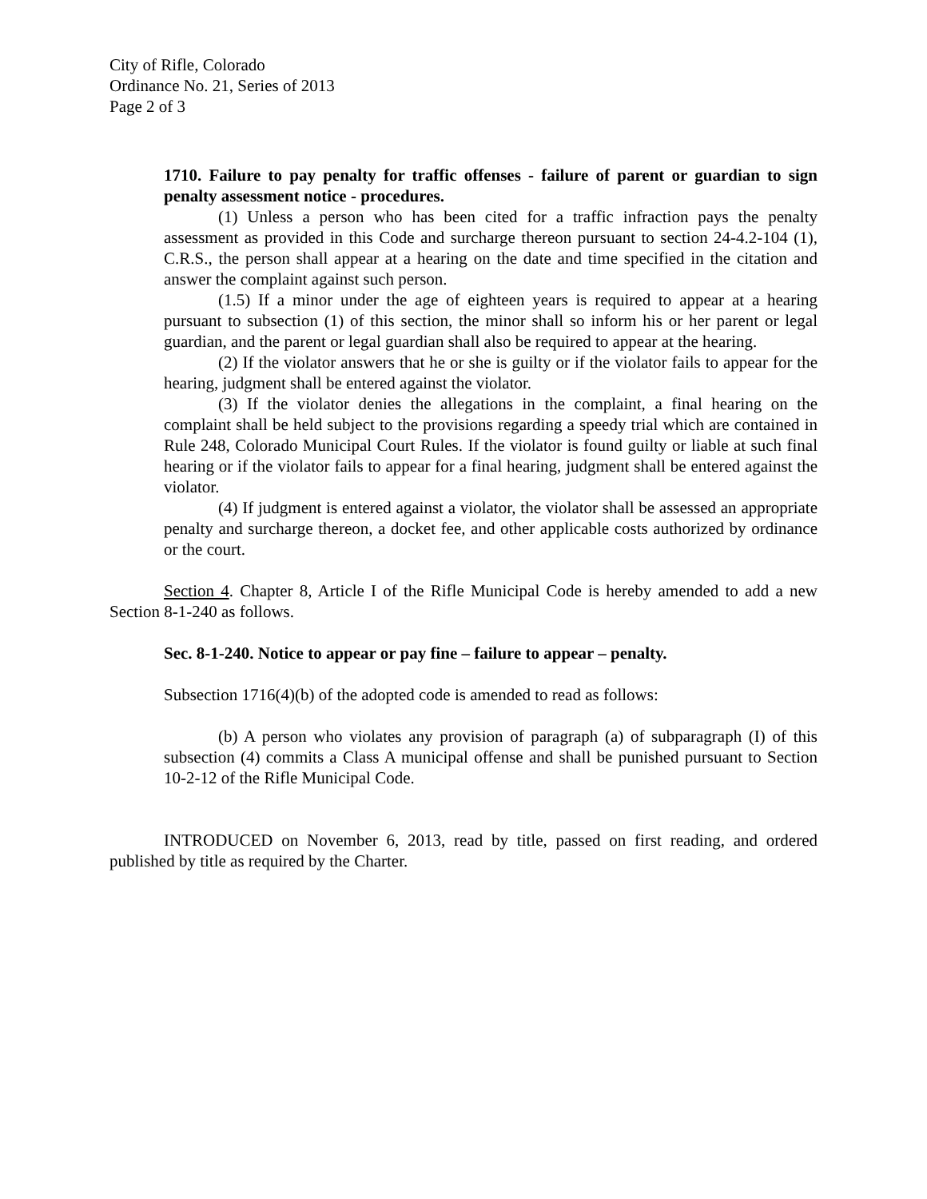City of Rifle, Colorado
Ordinance No. 21, Series of 2013
Page 2 of 3
1710. Failure to pay penalty for traffic offenses - failure of parent or guardian to sign penalty assessment notice - procedures.
(1) Unless a person who has been cited for a traffic infraction pays the penalty assessment as provided in this Code and surcharge thereon pursuant to section 24-4.2-104 (1), C.R.S., the person shall appear at a hearing on the date and time specified in the citation and answer the complaint against such person.
(1.5) If a minor under the age of eighteen years is required to appear at a hearing pursuant to subsection (1) of this section, the minor shall so inform his or her parent or legal guardian, and the parent or legal guardian shall also be required to appear at the hearing.
(2) If the violator answers that he or she is guilty or if the violator fails to appear for the hearing, judgment shall be entered against the violator.
(3) If the violator denies the allegations in the complaint, a final hearing on the complaint shall be held subject to the provisions regarding a speedy trial which are contained in Rule 248, Colorado Municipal Court Rules. If the violator is found guilty or liable at such final hearing or if the violator fails to appear for a final hearing, judgment shall be entered against the violator.
(4) If judgment is entered against a violator, the violator shall be assessed an appropriate penalty and surcharge thereon, a docket fee, and other applicable costs authorized by ordinance or the court.
Section 4. Chapter 8, Article I of the Rifle Municipal Code is hereby amended to add a new Section 8-1-240 as follows.
Sec. 8-1-240. Notice to appear or pay fine – failure to appear – penalty.
Subsection 1716(4)(b) of the adopted code is amended to read as follows:
(b) A person who violates any provision of paragraph (a) of subparagraph (I) of this subsection (4) commits a Class A municipal offense and shall be punished pursuant to Section 10-2-12 of the Rifle Municipal Code.
INTRODUCED on November 6, 2013, read by title, passed on first reading, and ordered published by title as required by the Charter.